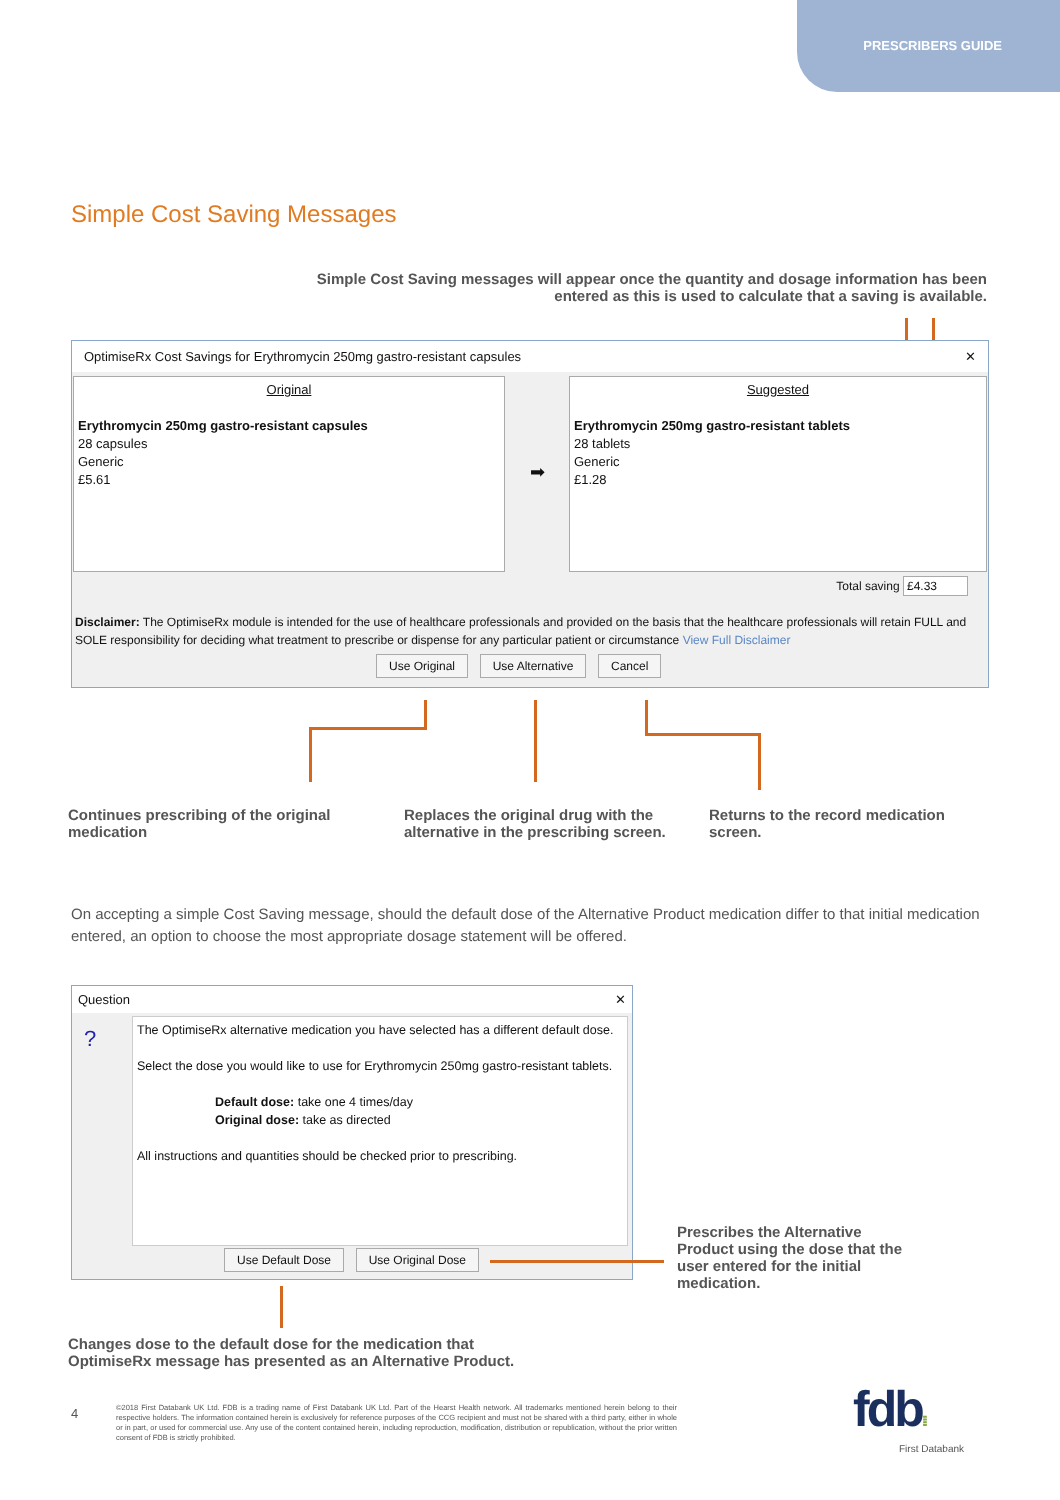PRESCRIBERS GUIDE
Simple Cost Saving Messages
Simple Cost Saving messages will appear once the quantity and dosage information has been entered as this is used to calculate that a saving is available.
OptimiseRx Cost Savings for Erythromycin 250mg gastro-resistant capsules ✕
Original
Erythromycin 250mg gastro-resistant capsules
28 capsules
Generic
£5.61
➡
Suggested
Erythromycin 250mg gastro-resistant tablets
28 tablets
Generic
£1.28
Total saving £4.33
Disclaimer: The OptimiseRx module is intended for the use of healthcare professionals and provided on the basis that the healthcare professionals will retain FULL and SOLE responsibility for deciding what treatment to prescribe or dispense for any particular patient or circumstance View Full Disclaimer
Use Original Use Alternative Cancel
Continues prescribing of the original medication
Replaces the original drug with the alternative in the prescribing screen.
Returns to the record medication screen.
On accepting a simple Cost Saving message, should the default dose of the Alternative Product medication differ to that initial medication entered, an option to choose the most appropriate dosage statement will be offered.
Question ✕
?
The OptimiseRx alternative medication you have selected has a different default dose.
Select the dose you would like to use for Erythromycin 250mg gastro-resistant tablets.
Default dose: take one 4 times/day
Original dose: take as directed
All instructions and quantities should be checked prior to prescribing.
Use Default Dose Use Original Dose
Prescribes the Alternative Product using the dose that the user entered for the initial medication.
Changes dose to the default dose for the medication that OptimiseRx message has presented as an Alternative Product.
4
©2018 First Databank UK Ltd. FDB is a trading name of First Databank UK Ltd. Part of the Hearst Health network. All trademarks mentioned herein belong to their respective holders. The information contained herein is exclusively for reference purposes of the CCG recipient and must not be shared with a third party, either in whole or in part, or used for commercial use. Any use of the content contained herein, including reproduction, modification, distribution or republication, without the prior written consent of FDB is strictly prohibited.
fdb⁞⁞
First Databank